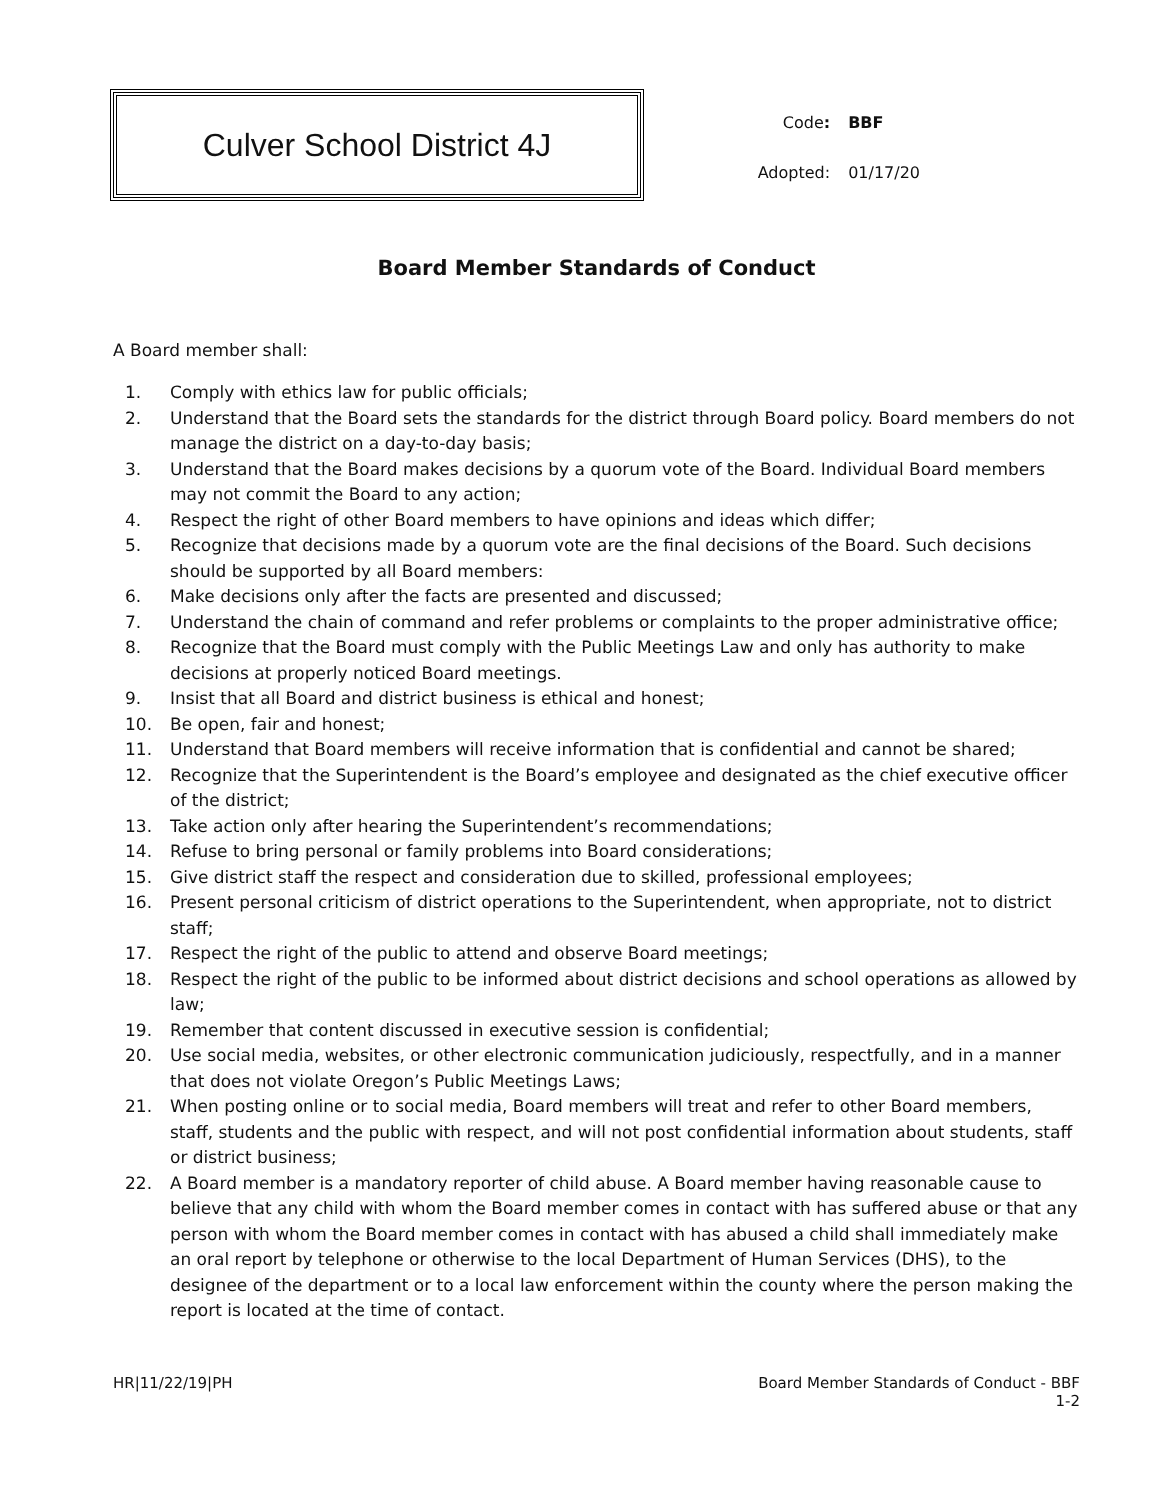Culver School District 4J
| Code : | BBF |
| Adopted: | 01/17/20 |
Board Member Standards of Conduct
A Board member shall:
1. Comply with ethics law for public officials;
2. Understand that the Board sets the standards for the district through Board policy. Board members do not manage the district on a day-to-day basis;
3. Understand that the Board makes decisions by a quorum vote of the Board. Individual Board members may not commit the Board to any action;
4. Respect the right of other Board members to have opinions and ideas which differ;
5. Recognize that decisions made by a quorum vote are the final decisions of the Board. Such decisions should be supported by all Board members:
6. Make decisions only after the facts are presented and discussed;
7. Understand the chain of command and refer problems or complaints to the proper administrative office;
8. Recognize that the Board must comply with the Public Meetings Law and only has authority to make decisions at properly noticed Board meetings.
9. Insist that all Board and district business is ethical and honest;
10. Be open, fair and honest;
11. Understand that Board members will receive information that is confidential and cannot be shared;
12. Recognize that the Superintendent is the Board’s employee and designated as the chief executive officer of the district;
13. Take action only after hearing the Superintendent’s recommendations;
14. Refuse to bring personal or family problems into Board considerations;
15. Give district staff the respect and consideration due to skilled, professional employees;
16. Present personal criticism of district operations to the Superintendent, when appropriate, not to district staff;
17. Respect the right of the public to attend and observe Board meetings;
18. Respect the right of the public to be informed about district decisions and school operations as allowed by law;
19. Remember that content discussed in executive session is confidential;
20. Use social media, websites, or other electronic communication judiciously, respectfully, and in a manner that does not violate Oregon’s Public Meetings Laws;
21. When posting online or to social media, Board members will treat and refer to other Board members, staff, students and the public with respect, and will not post confidential information about students, staff or district business;
22. A Board member is a mandatory reporter of child abuse. A Board member having reasonable cause to believe that any child with whom the Board member comes in contact with has suffered abuse or that any person with whom the Board member comes in contact with has abused a child shall immediately make an oral report by telephone or otherwise to the local Department of Human Services (DHS), to the designee of the department or to a local law enforcement within the county where the person making the report is located at the time of contact.
HR|11/22/19|PH Board Member Standards of Conduct - BBF
1-2